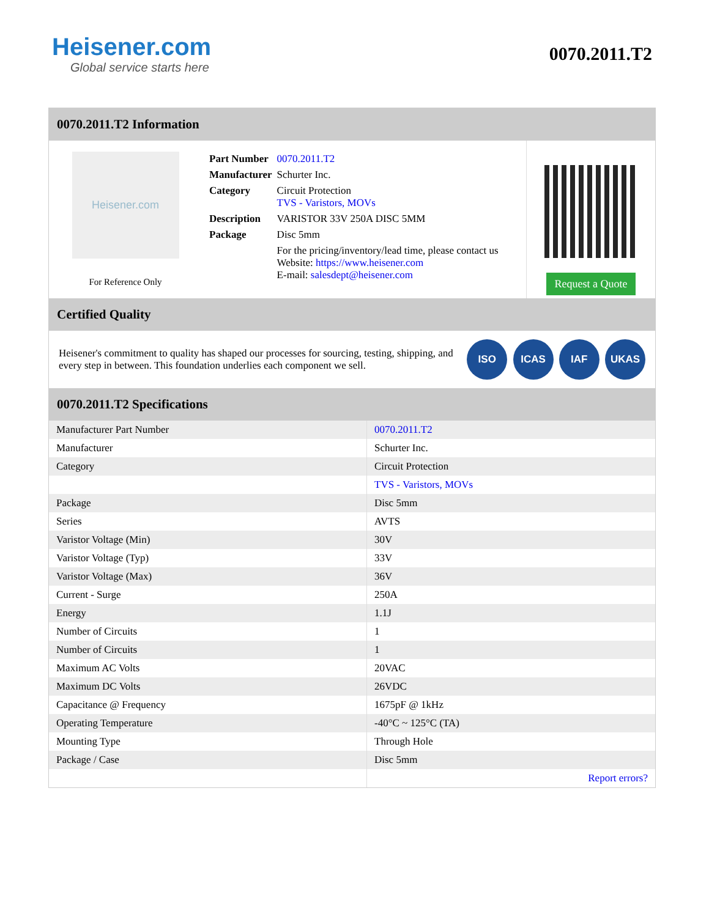Heisener.com
Global service starts here
0070.2011.T2
0070.2011.T2 Information
Heisener.com
For Reference Only
| Part Number | 0070.2011.T2 |
| Manufacturer | Schurter Inc. |
| Category | Circuit Protection TVS - Varistors, MOVs |
| Description | VARISTOR 33V 250A DISC 5MM |
| Package | Disc 5mm |
| | For the pricing/inventory/lead time, please contact us Website: https://www.heisener.com E-mail: salesdept@heisener.com |
Request a Quote
Certified Quality
Heisener's commitment to quality has shaped our processes for sourcing, testing, shipping, and every step in between. This foundation underlies each component we sell.
ISO ICAS IAF UKAS
0070.2011.T2 Specifications
| Manufacturer Part Number | 0070.2011.T2 |
| Manufacturer | Schurter Inc. |
| Category | Circuit Protection |
| | TVS - Varistors, MOVs |
| Package | Disc 5mm |
| Series | AVTS |
| Varistor Voltage (Min) | 30V |
| Varistor Voltage (Typ) | 33V |
| Varistor Voltage (Max) | 36V |
| Current - Surge | 250A |
| Energy | 1.1J |
| Number of Circuits | 1 |
| Number of Circuits | 1 |
| Maximum AC Volts | 20VAC |
| Maximum DC Volts | 26VDC |
| Capacitance @ Frequency | 1675pF @ 1kHz |
| Operating Temperature | -40°C ~ 125°C (TA) |
| Mounting Type | Through Hole |
| Package / Case | Disc 5mm |
| | Report errors? |